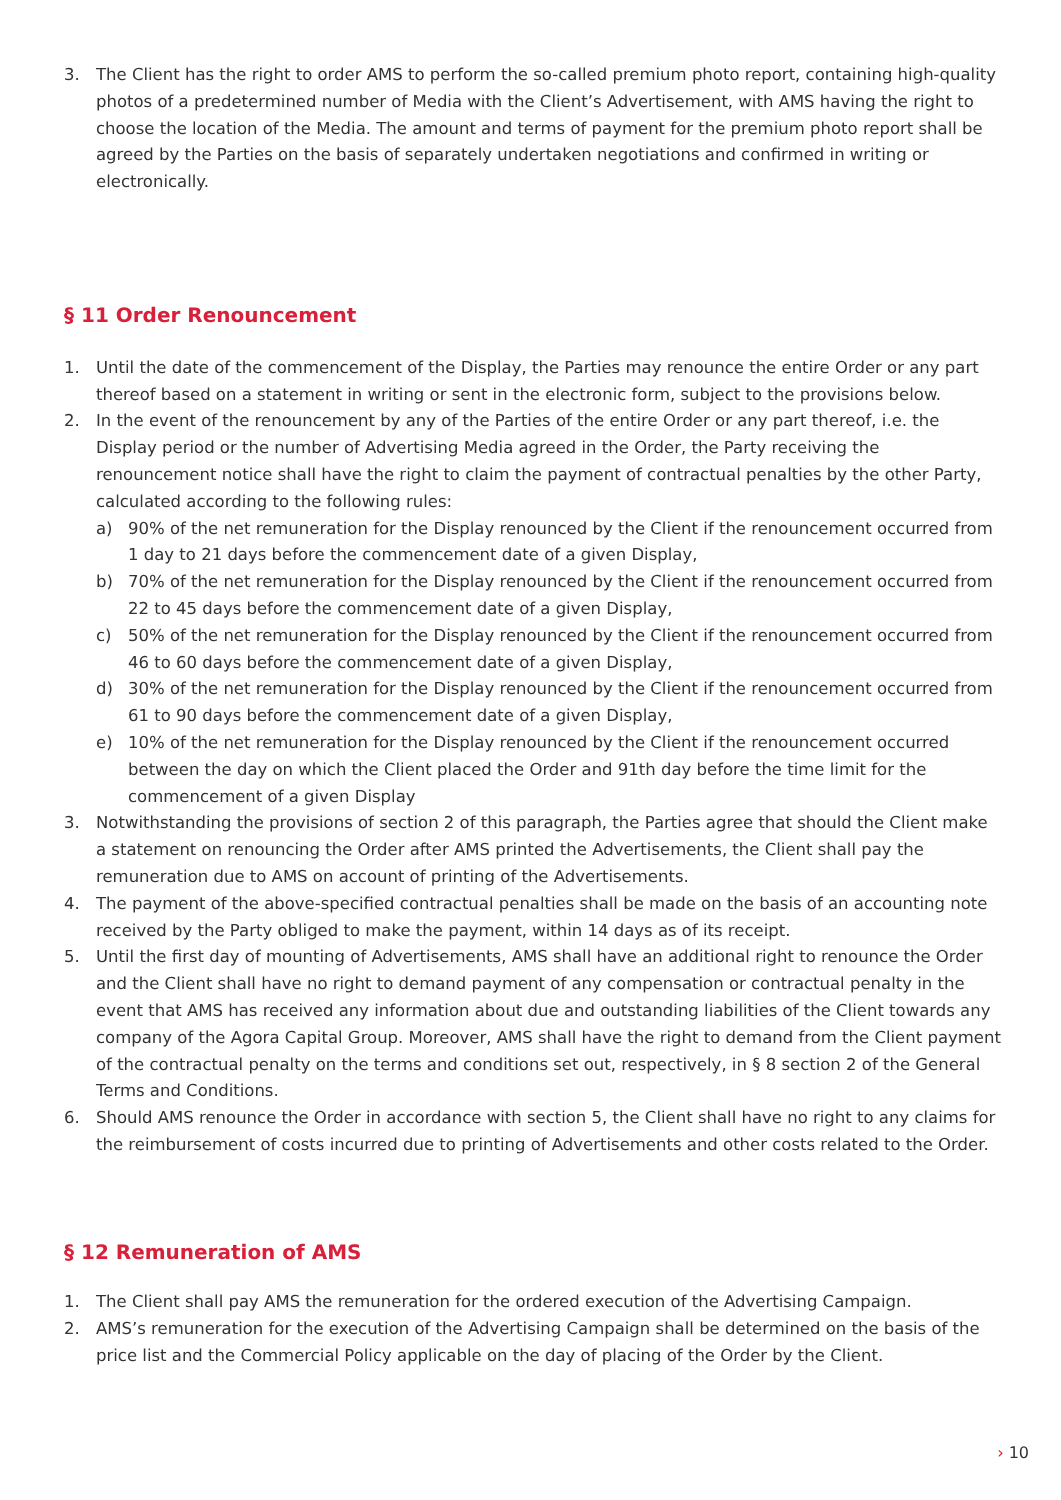3. The Client has the right to order AMS to perform the so-called premium photo report, containing high-quality photos of a predetermined number of Media with the Client’s Advertisement, with AMS having the right to choose the location of the Media. The amount and terms of payment for the premium photo report shall be agreed by the Parties on the basis of separately undertaken negotiations and confirmed in writing or electronically.
§ 11 Order Renouncement
1. Until the date of the commencement of the Display, the Parties may renounce the entire Order or any part thereof based on a statement in writing or sent in the electronic form, subject to the provisions below.
2. In the event of the renouncement by any of the Parties of the entire Order or any part thereof, i.e. the Display period or the number of Advertising Media agreed in the Order, the Party receiving the renouncement notice shall have the right to claim the payment of contractual penalties by the other Party, calculated according to the following rules:
a) 90% of the net remuneration for the Display renounced by the Client if the renouncement occurred from 1 day to 21 days before the commencement date of a given Display,
b) 70% of the net remuneration for the Display renounced by the Client if the renouncement occurred from 22 to 45 days before the commencement date of a given Display,
c) 50% of the net remuneration for the Display renounced by the Client if the renouncement occurred from 46 to 60 days before the commencement date of a given Display,
d) 30% of the net remuneration for the Display renounced by the Client if the renouncement occurred from 61 to 90 days before the commencement date of a given Display,
e) 10% of the net remuneration for the Display renounced by the Client if the renouncement occurred between the day on which the Client placed the Order and 91th day before the time limit for the commencement of a given Display
3. Notwithstanding the provisions of section 2 of this paragraph, the Parties agree that should the Client make a statement on renouncing the Order after AMS printed the Advertisements, the Client shall pay the remuneration due to AMS on account of printing of the Advertisements.
4. The payment of the above-specified contractual penalties shall be made on the basis of an accounting note received by the Party obliged to make the payment, within 14 days as of its receipt.
5. Until the first day of mounting of Advertisements, AMS shall have an additional right to renounce the Order and the Client shall have no right to demand payment of any compensation or contractual penalty in the event that AMS has received any information about due and outstanding liabilities of the Client towards any company of the Agora Capital Group. Moreover, AMS shall have the right to demand from the Client payment of the contractual penalty on the terms and conditions set out, respectively, in § 8 section 2 of the General Terms and Conditions.
6. Should AMS renounce the Order in accordance with section 5, the Client shall have no right to any claims for the reimbursement of costs incurred due to printing of Advertisements and other costs related to the Order.
§ 12 Remuneration of AMS
1. The Client shall pay AMS the remuneration for the ordered execution of the Advertising Campaign.
2. AMS’s remuneration for the execution of the Advertising Campaign shall be determined on the basis of the price list and the Commercial Policy applicable on the day of placing of the Order by the Client.
› 10